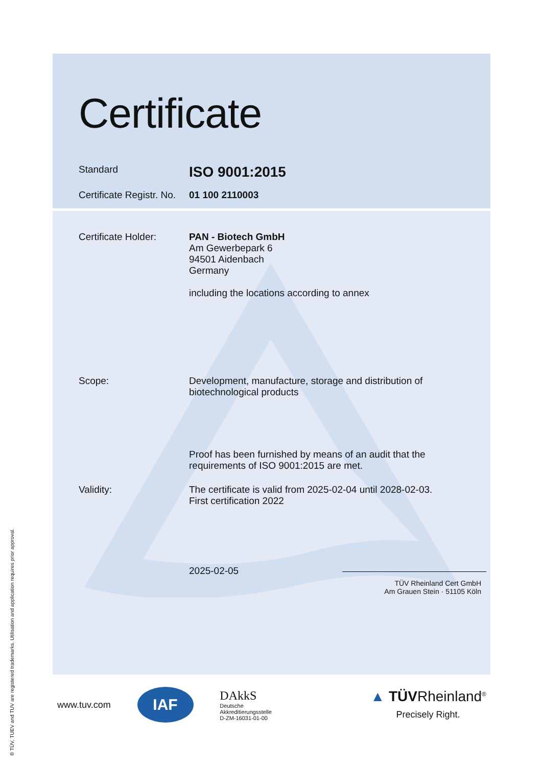® TÜV, TUEV and TUV are registered trademarks. Utilisation and application requires prior approval.
Certificate
Standard
ISO 9001:2015
Certificate Registr. No.
01 100 2110003
Certificate Holder:
PAN - Biotech GmbH
Am Gewerbepark 6
94501 Aidenbach
Germany
including the locations according to annex
Scope: Development, manufacture, storage and distribution of
biotechnological products
Proof has been furnished by means of an audit that the
requirements of ISO 9001:2015 are met.
Validity: The certificate is valid from 2025-02-04 until 2028-02-03.
First certification 2022
2025-02-05
TÜV Rheinland Cert GmbH
Am Grauen Stein · 51105 Köln
www.tuv.com
IAF
DAkkS
Deutsche
Akkreditierungsstelle
D-ZM-16031-01-00
▲ TÜVRheinland<sup>®</sup>
Precisely Right.